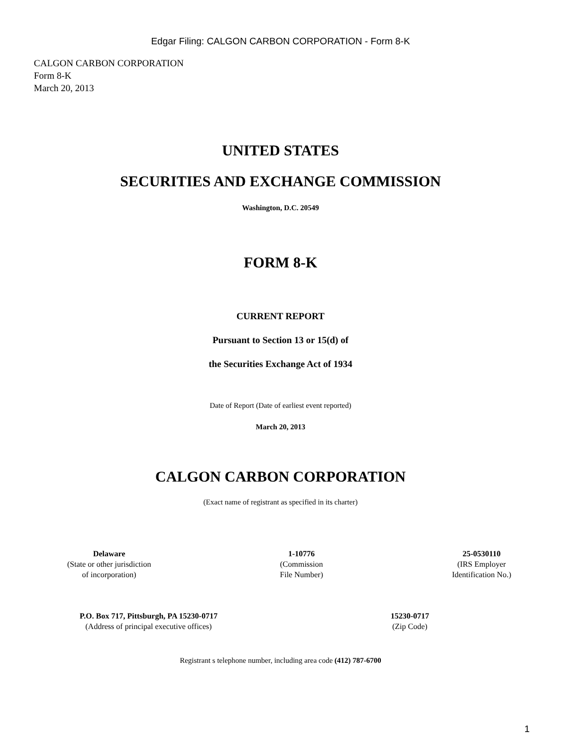Edgar Filing: CALGON CARBON CORPORATION - Form 8-K
CALGON CARBON CORPORATION
Form 8-K
March 20, 2013
UNITED STATES
SECURITIES AND EXCHANGE COMMISSION
Washington, D.C. 20549
FORM 8-K
CURRENT REPORT
Pursuant to Section 13 or 15(d) of
the Securities Exchange Act of 1934
Date of Report (Date of earliest event reported)
March 20, 2013
CALGON CARBON CORPORATION
(Exact name of registrant as specified in its charter)
Delaware
(State or other jurisdiction
of incorporation)
1-10776
(Commission
File Number)
25-0530110
(IRS Employer
Identification No.)
P.O. Box 717, Pittsburgh, PA 15230-0717
(Address of principal executive offices)
15230-0717
(Zip Code)
Registrant s telephone number, including area code (412) 787-6700
1